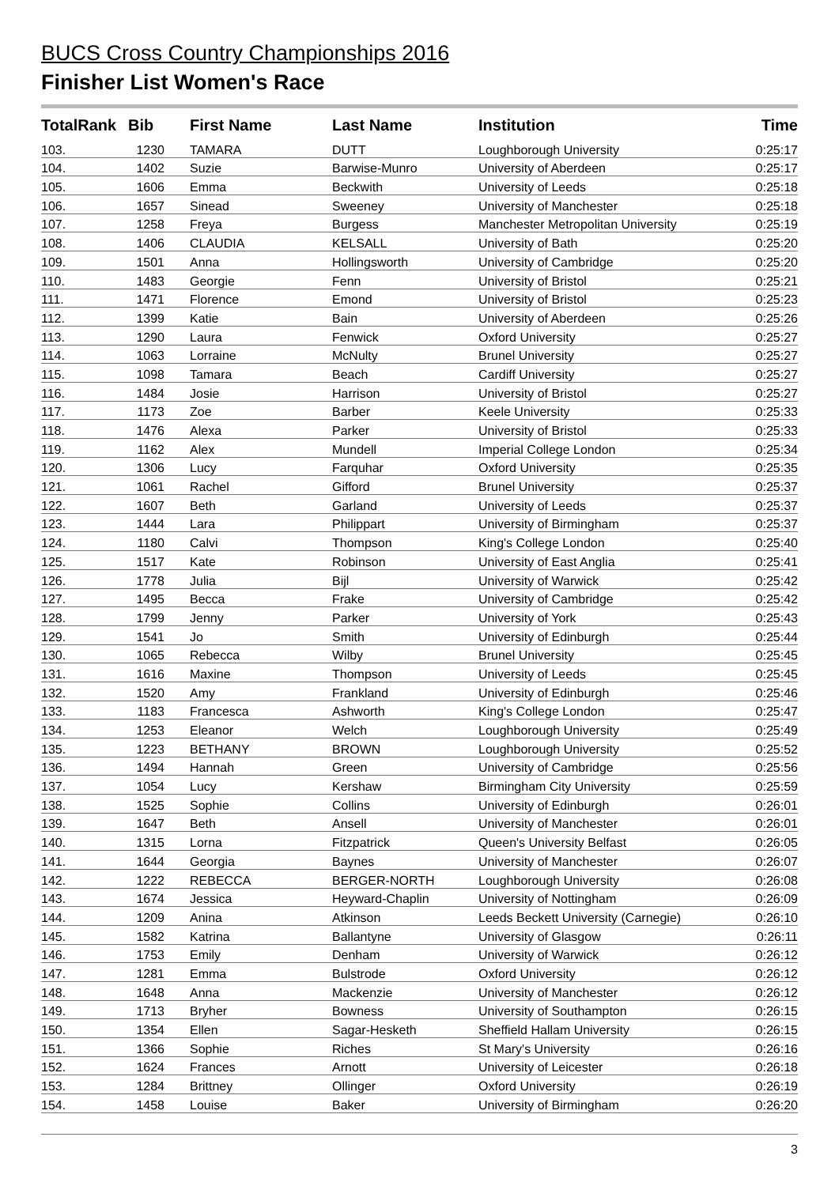BUCS Cross Country Championships 2016
Finisher List Women's Race
| TotalRank | Bib | First Name | Last Name | Institution | Time |
| --- | --- | --- | --- | --- | --- |
| 103. | 1230 | TAMARA | DUTT | Loughborough University | 0:25:17 |
| 104. | 1402 | Suzie | Barwise-Munro | University of Aberdeen | 0:25:17 |
| 105. | 1606 | Emma | Beckwith | University of Leeds | 0:25:18 |
| 106. | 1657 | Sinead | Sweeney | University of Manchester | 0:25:18 |
| 107. | 1258 | Freya | Burgess | Manchester Metropolitan University | 0:25:19 |
| 108. | 1406 | CLAUDIA | KELSALL | University of Bath | 0:25:20 |
| 109. | 1501 | Anna | Hollingsworth | University of Cambridge | 0:25:20 |
| 110. | 1483 | Georgie | Fenn | University of Bristol | 0:25:21 |
| 111. | 1471 | Florence | Emond | University of Bristol | 0:25:23 |
| 112. | 1399 | Katie | Bain | University of Aberdeen | 0:25:26 |
| 113. | 1290 | Laura | Fenwick | Oxford University | 0:25:27 |
| 114. | 1063 | Lorraine | McNulty | Brunel University | 0:25:27 |
| 115. | 1098 | Tamara | Beach | Cardiff University | 0:25:27 |
| 116. | 1484 | Josie | Harrison | University of Bristol | 0:25:27 |
| 117. | 1173 | Zoe | Barber | Keele University | 0:25:33 |
| 118. | 1476 | Alexa | Parker | University of Bristol | 0:25:33 |
| 119. | 1162 | Alex | Mundell | Imperial College London | 0:25:34 |
| 120. | 1306 | Lucy | Farquhar | Oxford University | 0:25:35 |
| 121. | 1061 | Rachel | Gifford | Brunel University | 0:25:37 |
| 122. | 1607 | Beth | Garland | University of Leeds | 0:25:37 |
| 123. | 1444 | Lara | Philippart | University of Birmingham | 0:25:37 |
| 124. | 1180 | Calvi | Thompson | King's College London | 0:25:40 |
| 125. | 1517 | Kate | Robinson | University of East Anglia | 0:25:41 |
| 126. | 1778 | Julia | Bijl | University of Warwick | 0:25:42 |
| 127. | 1495 | Becca | Frake | University of Cambridge | 0:25:42 |
| 128. | 1799 | Jenny | Parker | University of York | 0:25:43 |
| 129. | 1541 | Jo | Smith | University of Edinburgh | 0:25:44 |
| 130. | 1065 | Rebecca | Wilby | Brunel University | 0:25:45 |
| 131. | 1616 | Maxine | Thompson | University of Leeds | 0:25:45 |
| 132. | 1520 | Amy | Frankland | University of Edinburgh | 0:25:46 |
| 133. | 1183 | Francesca | Ashworth | King's College London | 0:25:47 |
| 134. | 1253 | Eleanor | Welch | Loughborough University | 0:25:49 |
| 135. | 1223 | BETHANY | BROWN | Loughborough University | 0:25:52 |
| 136. | 1494 | Hannah | Green | University of Cambridge | 0:25:56 |
| 137. | 1054 | Lucy | Kershaw | Birmingham City University | 0:25:59 |
| 138. | 1525 | Sophie | Collins | University of Edinburgh | 0:26:01 |
| 139. | 1647 | Beth | Ansell | University of Manchester | 0:26:01 |
| 140. | 1315 | Lorna | Fitzpatrick | Queen's University Belfast | 0:26:05 |
| 141. | 1644 | Georgia | Baynes | University of Manchester | 0:26:07 |
| 142. | 1222 | REBECCA | BERGER-NORTH | Loughborough University | 0:26:08 |
| 143. | 1674 | Jessica | Heyward-Chaplin | University of Nottingham | 0:26:09 |
| 144. | 1209 | Anina | Atkinson | Leeds Beckett University (Carnegie) | 0:26:10 |
| 145. | 1582 | Katrina | Ballantyne | University of Glasgow | 0:26:11 |
| 146. | 1753 | Emily | Denham | University of Warwick | 0:26:12 |
| 147. | 1281 | Emma | Bulstrode | Oxford University | 0:26:12 |
| 148. | 1648 | Anna | Mackenzie | University of Manchester | 0:26:12 |
| 149. | 1713 | Bryher | Bowness | University of Southampton | 0:26:15 |
| 150. | 1354 | Ellen | Sagar-Hesketh | Sheffield Hallam University | 0:26:15 |
| 151. | 1366 | Sophie | Riches | St Mary's University | 0:26:16 |
| 152. | 1624 | Frances | Arnott | University of Leicester | 0:26:18 |
| 153. | 1284 | Brittney | Ollinger | Oxford University | 0:26:19 |
| 154. | 1458 | Louise | Baker | University of Birmingham | 0:26:20 |
3